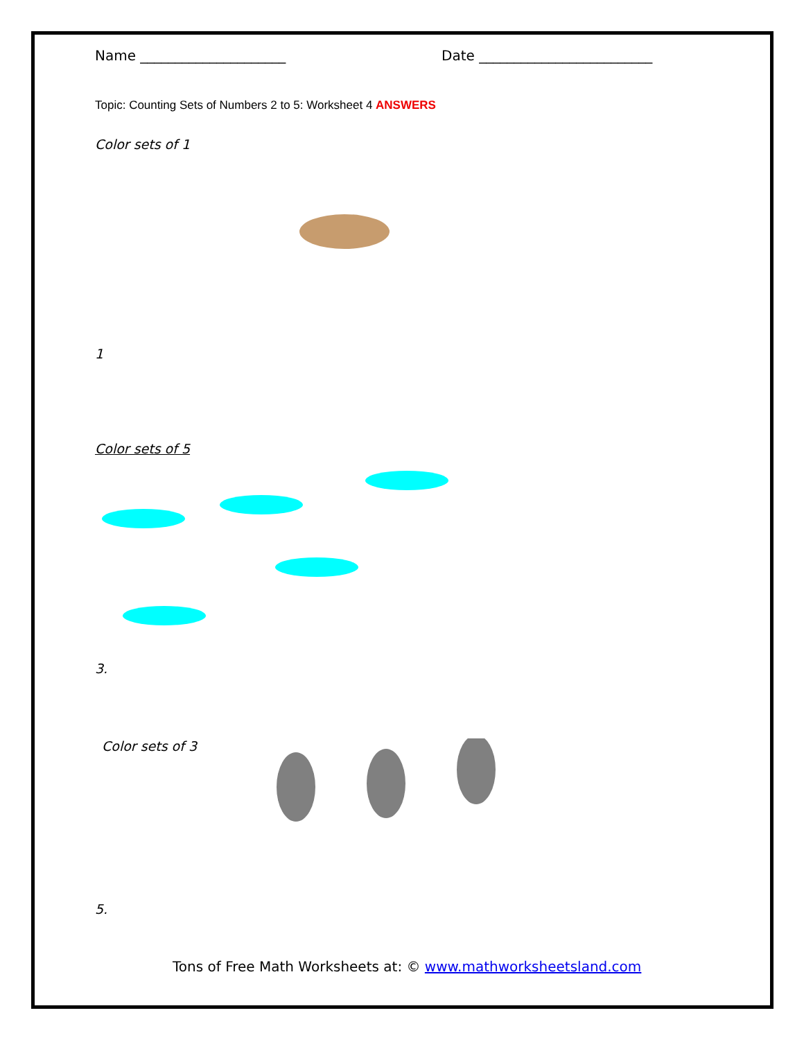Name _____________________ Date _________________________
Topic: Counting Sets of Numbers 2 to 5: Worksheet 4 ANSWERS
Color sets of 1
1
Color sets of 5
3.
Color sets of 3
5.
Tons of Free Math Worksheets at: © www.mathworksheetsland.com